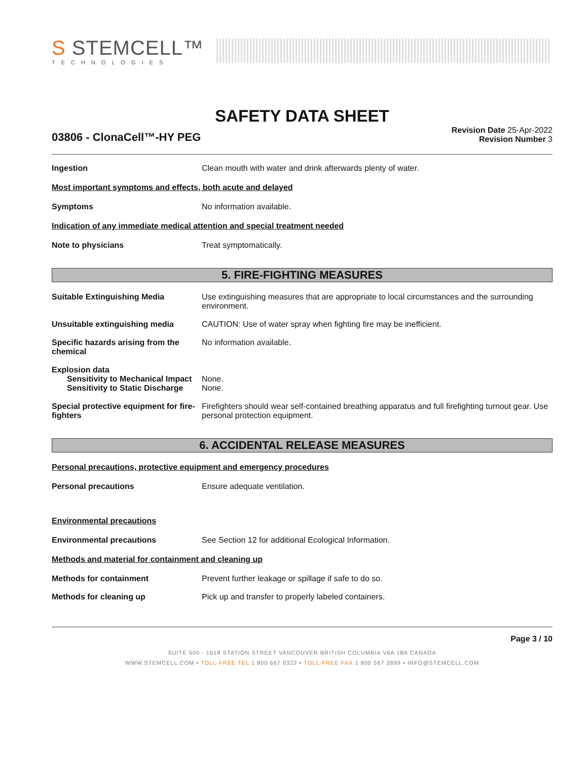S STEMCELL™
TECHNOLOGIES
SAFETY DATA SHEET
03806 - ClonaCell™-HY PEG
Revision Date 25-Apr-2022
Revision Number 3
Ingestion Clean mouth with water and drink afterwards plenty of water.
Most important symptoms and effects, both acute and delayed
Symptoms No information available.
Indication of any immediate medical attention and special treatment needed
Note to physicians Treat symptomatically.
5. FIRE-FIGHTING MEASURES
Suitable Extinguishing Media Use extinguishing measures that are appropriate to local circumstances and the surrounding environment.
Unsuitable extinguishing media CAUTION: Use of water spray when fighting fire may be inefficient.
Specific hazards arising from the chemical
No information available.
Explosion data
Sensitivity to Mechanical Impact
None.
Sensitivity to Static Discharge
None.
Special protective equipment for fire-fighters
Firefighters should wear self-contained breathing apparatus and full firefighting turnout gear. Use personal protection equipment.
6. ACCIDENTAL RELEASE MEASURES
Personal precautions, protective equipment and emergency procedures
Personal precautions Ensure adequate ventilation.
Environmental precautions
Environmental precautions See Section 12 for additional Ecological Information.
Methods and material for containment and cleaning up
Methods for containment Prevent further leakage or spillage if safe to do so.
Methods for cleaning up Pick up and transfer to properly labeled containers.
Page 3 / 10
SUITE 500 - 1618 STATION STREET VANCOUVER BRITISH COLUMBIA V6A 1B6 CANADA
WWW.STEMCELL.COM • TOLL-FREE TEL 1 800 667 0322 • TOLL-FREE FAX 1 800 567 2899 • INFO@STEMCELL.COM